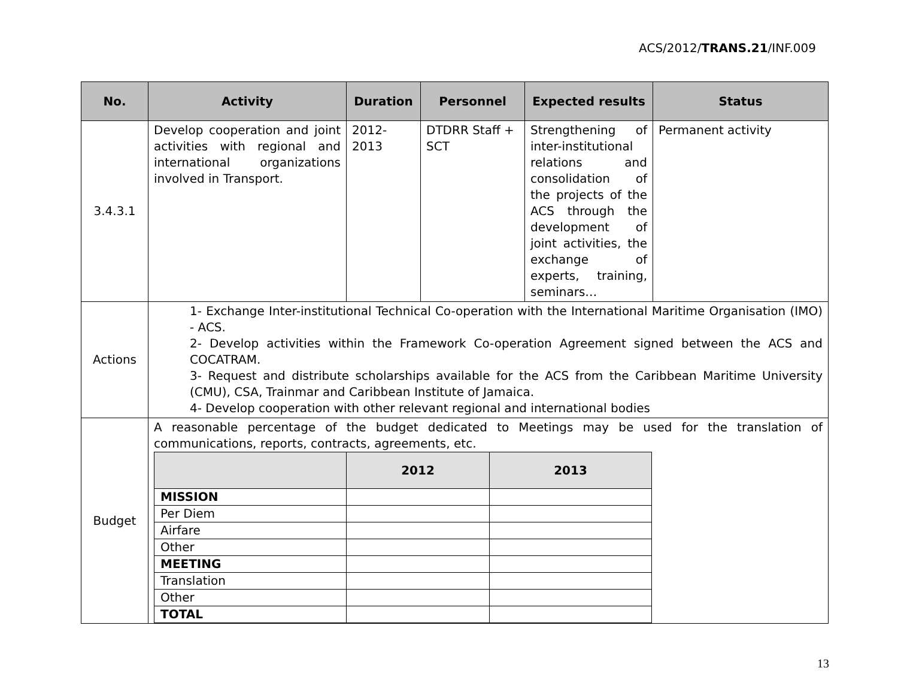ACS/2012/TRANS.21/INF.009
| No. | Activity | Duration | Personnel | Expected results | Status |
| --- | --- | --- | --- | --- | --- |
| 3.4.3.1 | Develop cooperation and joint activities with regional and international organizations involved in Transport. | 2012- 2013 | DTDRR Staff + SCT | Strengthening of inter-institutional relations and consolidation of the projects of the ACS through the development of joint activities, the exchange of experts, training, seminars… | Permanent activity |
| Actions | 1- Exchange Inter-institutional Technical Co-operation with the International Maritime Organisation (IMO) - ACS. 2- Develop activities within the Framework Co-operation Agreement signed between the ACS and COCATRAM. 3- Request and distribute scholarships available for the ACS from the Caribbean Maritime University (CMU), CSA, Trainmar and Caribbean Institute of Jamaica. 4- Develop cooperation with other relevant regional and international bodies | | | | |
| Budget | A reasonable percentage of the budget dedicated to Meetings may be used for the translation of communications, reports, contracts, agreements, etc. / / 2012 / 2013 / / --- / --- / --- / / MISSION / / / / Per Diem / / / / Airfare / / / / Other / / / / MEETING / / / / Translation / / / / Other / / / / TOTAL / / / | | | | |
13